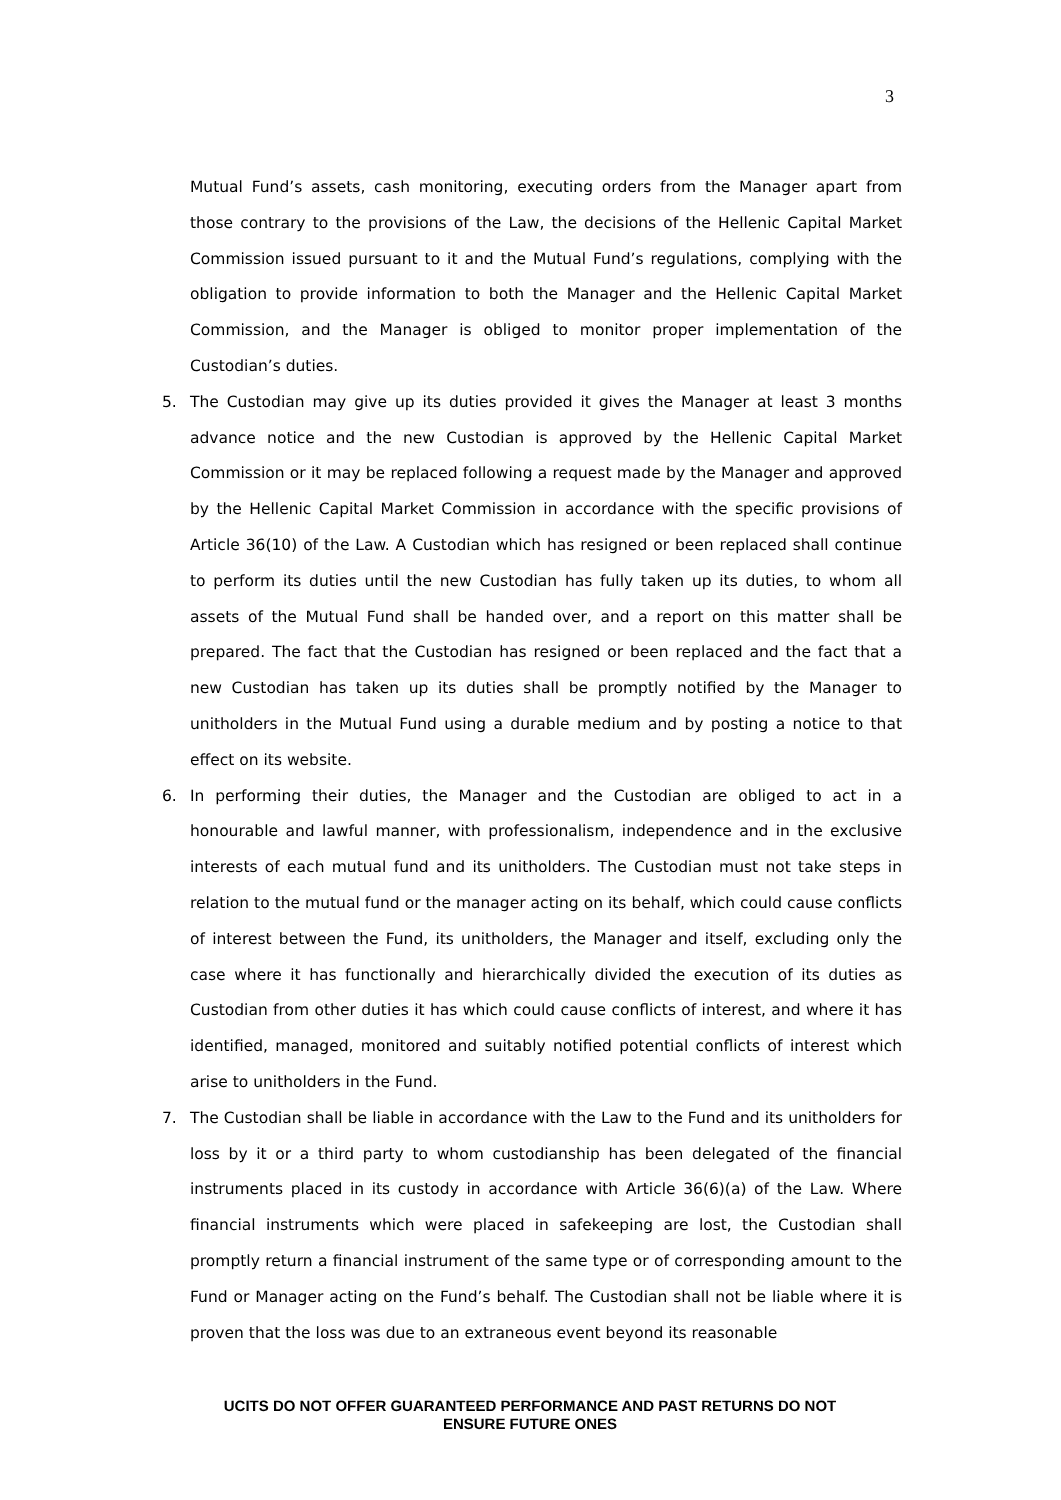3
Mutual Fund’s assets, cash monitoring, executing orders from the Manager apart from those contrary to the provisions of the Law, the decisions of the Hellenic Capital Market Commission issued pursuant to it and the Mutual Fund’s regulations, complying with the obligation to provide information to both the Manager and the Hellenic Capital Market Commission, and the Manager is obliged to monitor proper implementation of the Custodian’s duties.
5. The Custodian may give up its duties provided it gives the Manager at least 3 months advance notice and the new Custodian is approved by the Hellenic Capital Market Commission or it may be replaced following a request made by the Manager and approved by the Hellenic Capital Market Commission in accordance with the specific provisions of Article 36(10) of the Law. A Custodian which has resigned or been replaced shall continue to perform its duties until the new Custodian has fully taken up its duties, to whom all assets of the Mutual Fund shall be handed over, and a report on this matter shall be prepared. The fact that the Custodian has resigned or been replaced and the fact that a new Custodian has taken up its duties shall be promptly notified by the Manager to unitholders in the Mutual Fund using a durable medium and by posting a notice to that effect on its website.
6. In performing their duties, the Manager and the Custodian are obliged to act in a honourable and lawful manner, with professionalism, independence and in the exclusive interests of each mutual fund and its unitholders. The Custodian must not take steps in relation to the mutual fund or the manager acting on its behalf, which could cause conflicts of interest between the Fund, its unitholders, the Manager and itself, excluding only the case where it has functionally and hierarchically divided the execution of its duties as Custodian from other duties it has which could cause conflicts of interest, and where it has identified, managed, monitored and suitably notified potential conflicts of interest which arise to unitholders in the Fund.
7. The Custodian shall be liable in accordance with the Law to the Fund and its unitholders for loss by it or a third party to whom custodianship has been delegated of the financial instruments placed in its custody in accordance with Article 36(6)(a) of the Law. Where financial instruments which were placed in safekeeping are lost, the Custodian shall promptly return a financial instrument of the same type or of corresponding amount to the Fund or Manager acting on the Fund’s behalf. The Custodian shall not be liable where it is proven that the loss was due to an extraneous event beyond its reasonable
UCITS DO NOT OFFER GUARANTEED PERFORMANCE AND PAST RETURNS DO NOT
ENSURE FUTURE ONES